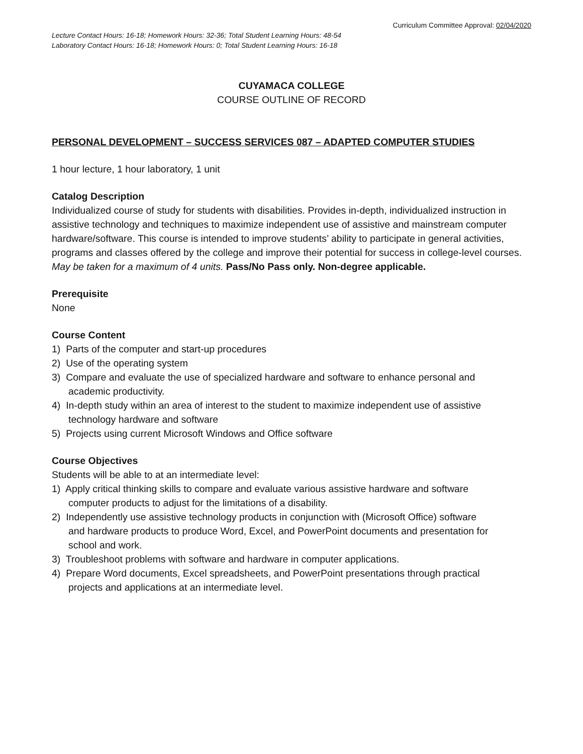Curriculum Committee Approval: 02/04/2020
Lecture Contact Hours: 16-18; Homework Hours: 32-36; Total Student Learning Hours: 48-54
Laboratory Contact Hours: 16-18; Homework Hours: 0; Total Student Learning Hours: 16-18
CUYAMACA COLLEGE
COURSE OUTLINE OF RECORD
PERSONAL DEVELOPMENT – SUCCESS SERVICES 087 – ADAPTED COMPUTER STUDIES
1 hour lecture, 1 hour laboratory, 1 unit
Catalog Description
Individualized course of study for students with disabilities. Provides in-depth, individualized instruction in assistive technology and techniques to maximize independent use of assistive and mainstream computer hardware/software. This course is intended to improve students’ ability to participate in general activities, programs and classes offered by the college and improve their potential for success in college-level courses. May be taken for a maximum of 4 units. Pass/No Pass only. Non-degree applicable.
Prerequisite
None
Course Content
1) Parts of the computer and start-up procedures
2) Use of the operating system
3) Compare and evaluate the use of specialized hardware and software to enhance personal and
academic productivity.
4) In-depth study within an area of interest to the student to maximize independent use of assistive
technology hardware and software
5) Projects using current Microsoft Windows and Office software
Course Objectives
Students will be able to at an intermediate level:
1) Apply critical thinking skills to compare and evaluate various assistive hardware and software
computer products to adjust for the limitations of a disability.
2) Independently use assistive technology products in conjunction with (Microsoft Office) software
and hardware products to produce Word, Excel, and PowerPoint documents and presentation for
school and work.
3) Troubleshoot problems with software and hardware in computer applications.
4) Prepare Word documents, Excel spreadsheets, and PowerPoint presentations through practical
projects and applications at an intermediate level.